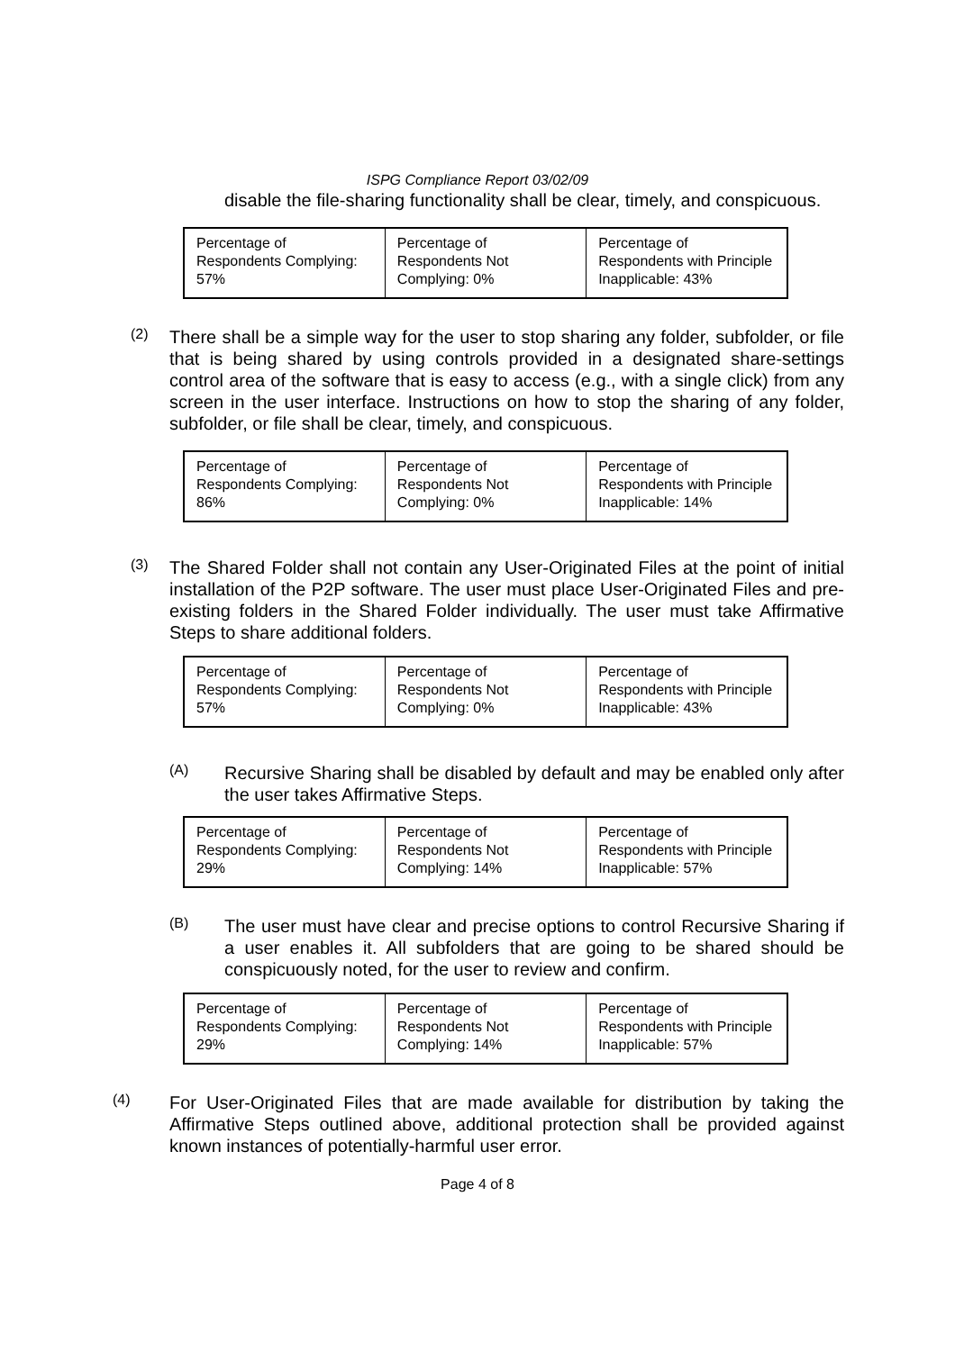ISPG Compliance Report 03/02/09
disable the file-sharing functionality shall be clear, timely, and conspicuous.
| Percentage of Respondents Complying: 57% | Percentage of Respondents Not Complying: 0% | Percentage of Respondents with Principle Inapplicable: 43% |
(2)
There shall be a simple way for the user to stop sharing any folder, subfolder, or file that is being shared by using controls provided in a designated share-settings control area of the software that is easy to access (e.g., with a single click) from any screen in the user interface. Instructions on how to stop the sharing of any folder, subfolder, or file shall be clear, timely, and conspicuous.
| Percentage of Respondents Complying: 86% | Percentage of Respondents Not Complying: 0% | Percentage of Respondents with Principle Inapplicable: 14% |
(3)
The Shared Folder shall not contain any User-Originated Files at the point of initial installation of the P2P software. The user must place User-Originated Files and pre-existing folders in the Shared Folder individually. The user must take Affirmative Steps to share additional folders.
| Percentage of Respondents Complying: 57% | Percentage of Respondents Not Complying: 0% | Percentage of Respondents with Principle Inapplicable: 43% |
(A)
Recursive Sharing shall be disabled by default and may be enabled only after the user takes Affirmative Steps.
| Percentage of Respondents Complying: 29% | Percentage of Respondents Not Complying: 14% | Percentage of Respondents with Principle Inapplicable: 57% |
(B)
The user must have clear and precise options to control Recursive Sharing if a user enables it. All subfolders that are going to be shared should be conspicuously noted, for the user to review and confirm.
| Percentage of Respondents Complying: 29% | Percentage of Respondents Not Complying: 14% | Percentage of Respondents with Principle Inapplicable: 57% |
(4)
For User-Originated Files that are made available for distribution by taking the Affirmative Steps outlined above, additional protection shall be provided against known instances of potentially-harmful user error.
Page 4 of 8